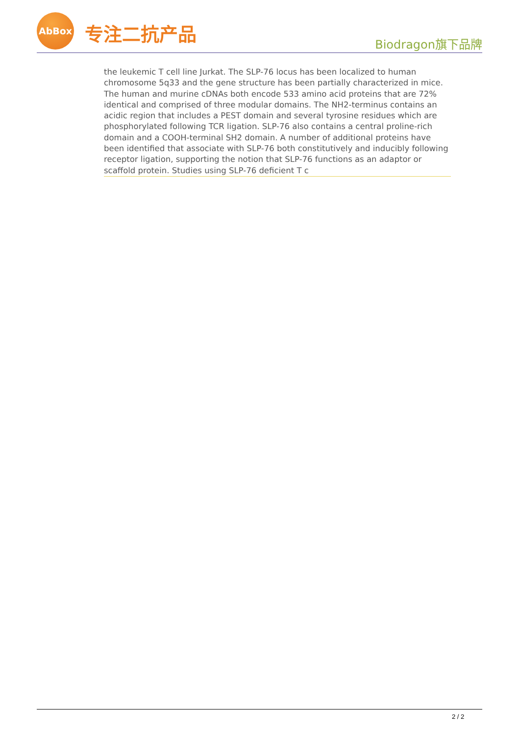AbBox
专注二抗产品
Biodragon旗下品牌
the leukemic T cell line Jurkat. The SLP-76 locus has been localized to human chromosome 5q33 and the gene structure has been partially characterized in mice. The human and murine cDNAs both encode 533 amino acid proteins that are 72% identical and comprised of three modular domains. The NH2-terminus contains an acidic region that includes a PEST domain and several tyrosine residues which are phosphorylated following TCR ligation. SLP-76 also contains a central proline-rich domain and a COOH-terminal SH2 domain. A number of additional proteins have been identified that associate with SLP-76 both constitutively and inducibly following receptor ligation, supporting the notion that SLP-76 functions as an adaptor or scaffold protein. Studies using SLP-76 deficient T c
2 / 2